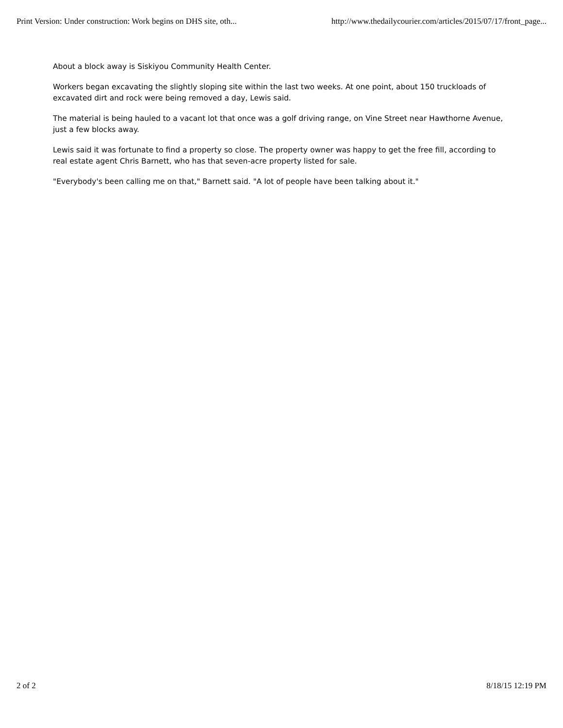Print Version: Under construction: Work begins on DHS site, oth... http://www.thedailycourier.com/articles/2015/07/17/front_page...
About a block away is Siskiyou Community Health Center.
Workers began excavating the slightly sloping site within the last two weeks. At one point, about 150 truckloads of excavated dirt and rock were being removed a day, Lewis said.
The material is being hauled to a vacant lot that once was a golf driving range, on Vine Street near Hawthorne Avenue, just a few blocks away.
Lewis said it was fortunate to find a property so close. The property owner was happy to get the free fill, according to real estate agent Chris Barnett, who has that seven-acre property listed for sale.
"Everybody's been calling me on that," Barnett said. "A lot of people have been talking about it."
2 of 2 8/18/15 12:19 PM